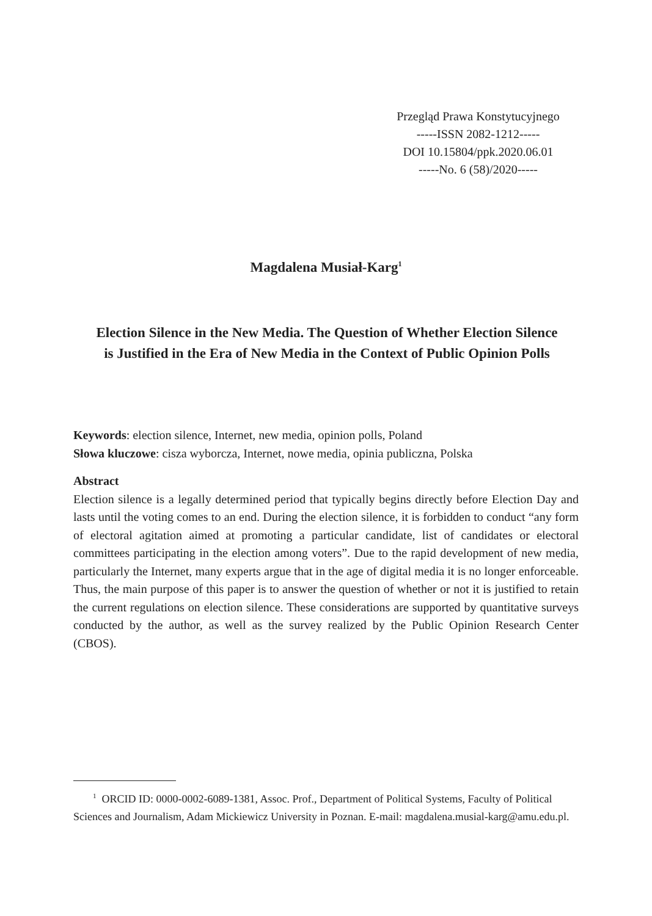Przegląd Prawa Konstytucyjnego
-----ISSN 2082-1212-----
DOI 10.15804/ppk.2020.06.01
-----No. 6 (58)/2020-----
Magdalena Musiał-Karg<sup>1</sup>
Election Silence in the New Media. The Question of Whether Election Silence is Justified in the Era of New Media in the Context of Public Opinion Polls
Keywords: election silence, Internet, new media, opinion polls, Poland
Słowa kluczowe: cisza wyborcza, Internet, nowe media, opinia publiczna, Polska
Abstract
Election silence is a legally determined period that typically begins directly before Election Day and lasts until the voting comes to an end. During the election silence, it is forbidden to conduct “any form of electoral agitation aimed at promoting a particular candidate, list of candidates or electoral committees participating in the election among voters”. Due to the rapid development of new media, particularly the Internet, many experts argue that in the age of digital media it is no longer enforceable. Thus, the main purpose of this paper is to answer the question of whether or not it is justified to retain the current regulations on election silence. These considerations are supported by quantitative surveys conducted by the author, as well as the survey realized by the Public Opinion Research Center (CBOS).
<sup>1</sup> ORCID ID: 0000-0002-6089-1381, Assoc. Prof., Department of Political Systems, Faculty of Political Sciences and Journalism, Adam Mickiewicz University in Poznan. E-mail: magdalena.musial-karg@amu.edu.pl.